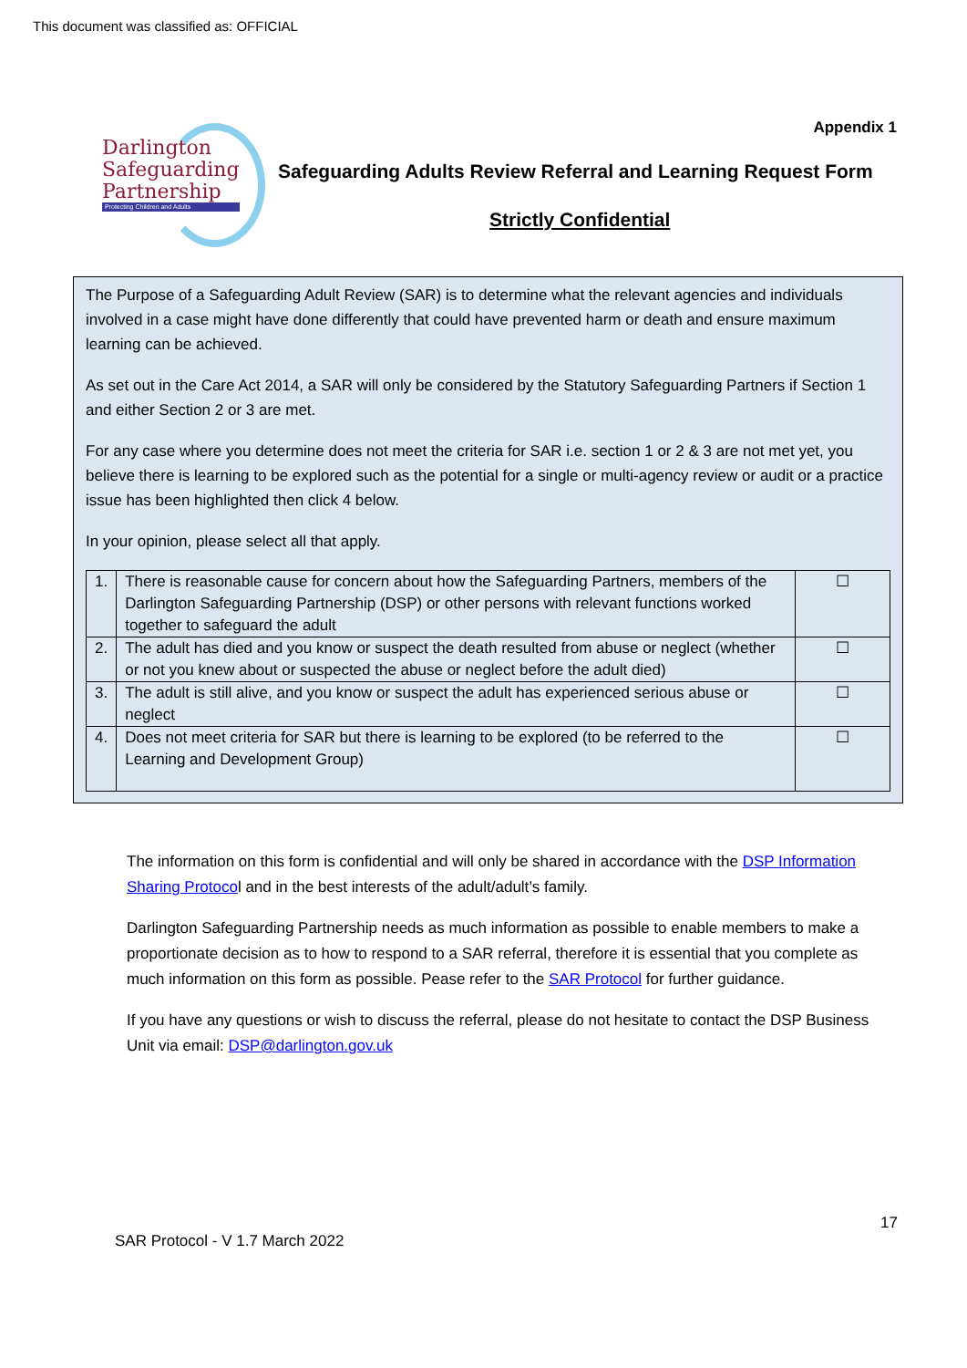This document was classified as: OFFICIAL
Darlington
Safeguarding
Partnership
Protecting Children and Adults
Appendix 1
Safeguarding Adults Review Referral and Learning Request Form
Strictly Confidential
The Purpose of a Safeguarding Adult Review (SAR) is to determine what the relevant agencies and individuals involved in a case might have done differently that could have prevented harm or death and ensure maximum learning can be achieved.
As set out in the Care Act 2014, a SAR will only be considered by the Statutory Safeguarding Partners if Section 1 and either Section 2 or 3 are met.
For any case where you determine does not meet the criteria for SAR i.e. section 1 or 2 & 3 are not met yet, you believe there is learning to be explored such as the potential for a single or multi-agency review or audit or a practice issue has been highlighted then click 4 below.
In your opinion, please select all that apply.
| 1. | There is reasonable cause for concern about how the Safeguarding Partners, members of the Darlington Safeguarding Partnership (DSP) or other persons with relevant functions worked together to safeguard the adult | ☐ |
| 2. | The adult has died and you know or suspect the death resulted from abuse or neglect (whether or not you knew about or suspected the abuse or neglect before the adult died) | ☐ |
| 3. | The adult is still alive, and you know or suspect the adult has experienced serious abuse or neglect | ☐ |
| 4. | Does not meet criteria for SAR but there is learning to be explored (to be referred to the Learning and Development Group) | ☐ |
The information on this form is confidential and will only be shared in accordance with the DSP Information Sharing Protocol and in the best interests of the adult/adult’s family.
Darlington Safeguarding Partnership needs as much information as possible to enable members to make a proportionate decision as to how to respond to a SAR referral, therefore it is essential that you complete as much information on this form as possible. Pease refer to the SAR Protocol for further guidance.
If you have any questions or wish to discuss the referral, please do not hesitate to contact the DSP Business Unit via email: DSP@darlington.gov.uk
17
SAR Protocol - V 1.7 March 2022